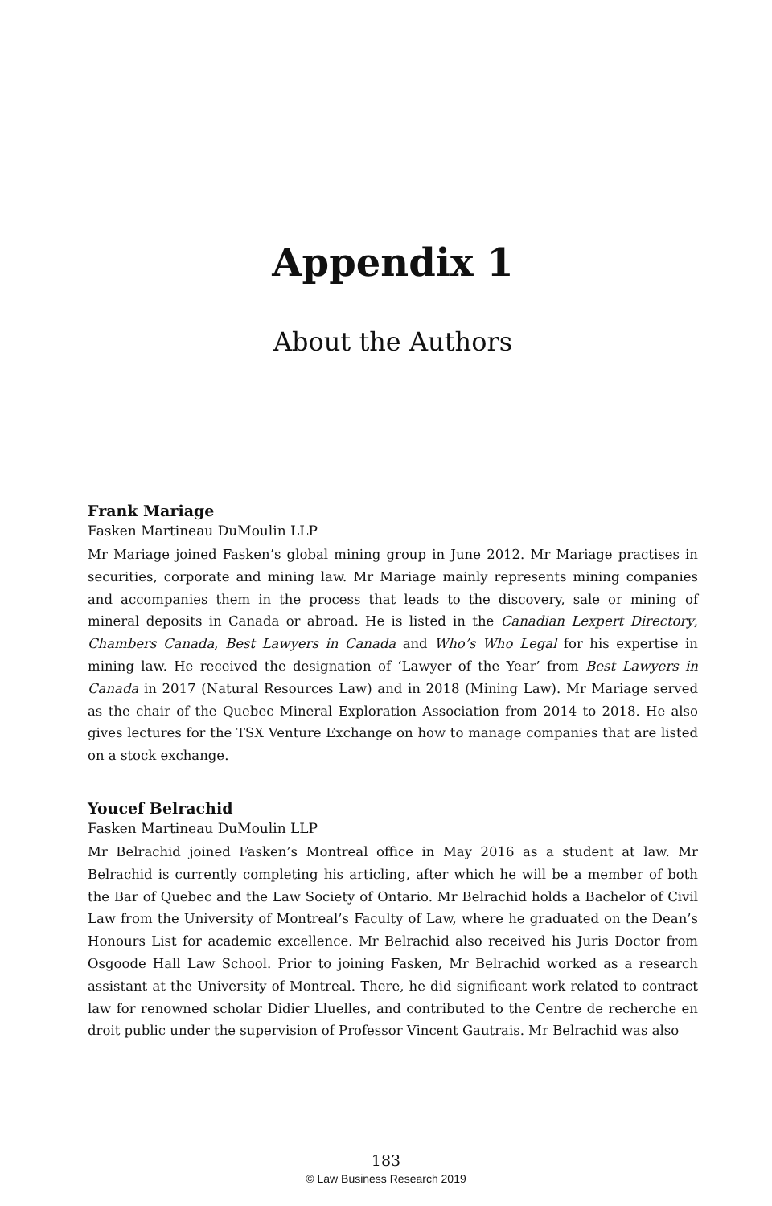Appendix 1
About the Authors
Frank Mariage
Fasken Martineau DuMoulin LLP
Mr Mariage joined Fasken’s global mining group in June 2012. Mr Mariage practises in securities, corporate and mining law. Mr Mariage mainly represents mining companies and accompanies them in the process that leads to the discovery, sale or mining of mineral deposits in Canada or abroad. He is listed in the Canadian Lexpert Directory, Chambers Canada, Best Lawyers in Canada and Who’s Who Legal for his expertise in mining law. He received the designation of ‘Lawyer of the Year’ from Best Lawyers in Canada in 2017 (Natural Resources Law) and in 2018 (Mining Law). Mr Mariage served as the chair of the Quebec Mineral Exploration Association from 2014 to 2018. He also gives lectures for the TSX Venture Exchange on how to manage companies that are listed on a stock exchange.
Youcef Belrachid
Fasken Martineau DuMoulin LLP
Mr Belrachid joined Fasken’s Montreal office in May 2016 as a student at law. Mr Belrachid is currently completing his articling, after which he will be a member of both the Bar of Quebec and the Law Society of Ontario. Mr Belrachid holds a Bachelor of Civil Law from the University of Montreal’s Faculty of Law, where he graduated on the Dean’s Honours List for academic excellence. Mr Belrachid also received his Juris Doctor from Osgoode Hall Law School. Prior to joining Fasken, Mr Belrachid worked as a research assistant at the University of Montreal. There, he did significant work related to contract law for renowned scholar Didier Lluelles, and contributed to the Centre de recherche en droit public under the supervision of Professor Vincent Gautrais. Mr Belrachid was also
183
© Law Business Research 2019